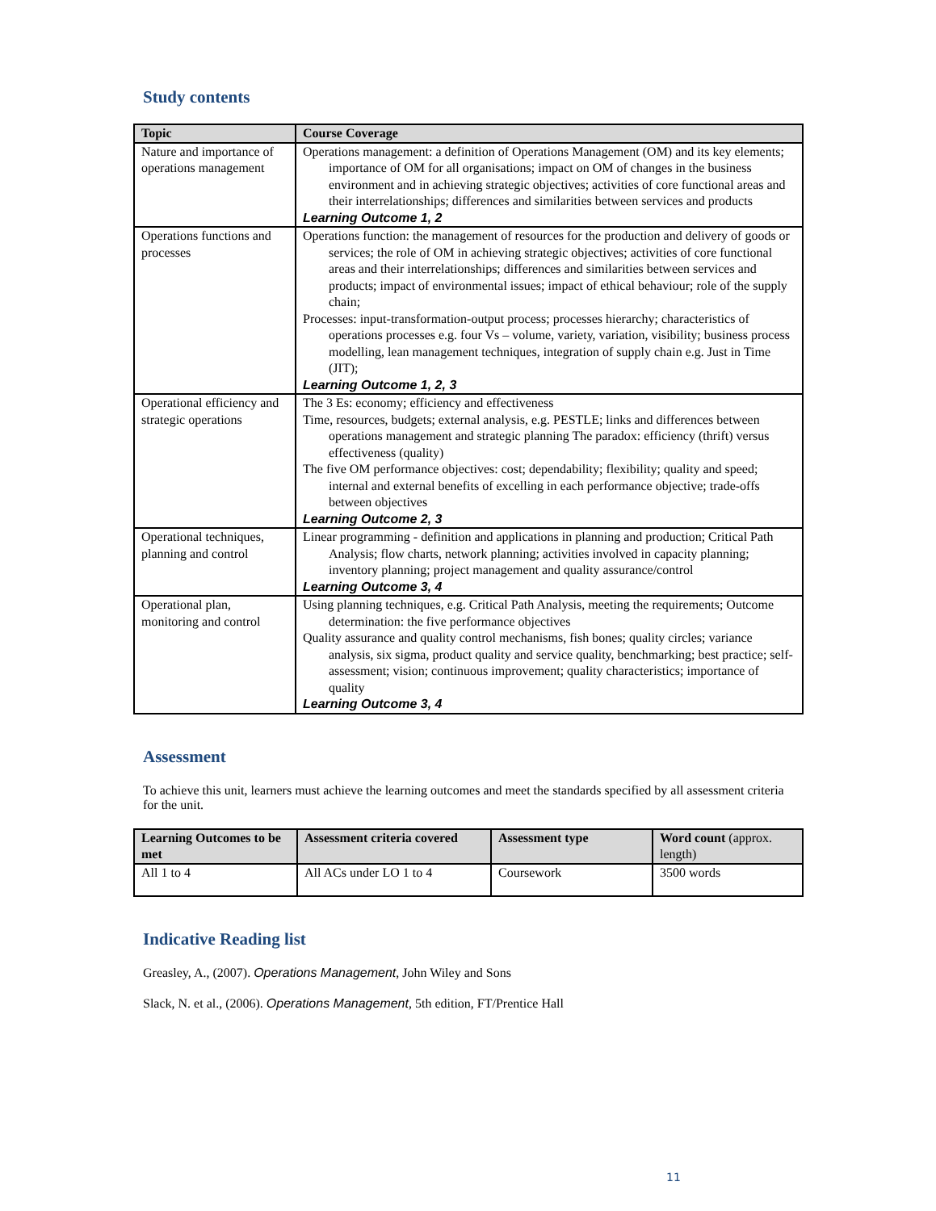Study contents
| Topic | Course Coverage |
| --- | --- |
| Nature and importance of operations management | Operations management: a definition of Operations Management (OM) and its key elements; importance of OM for all organisations; impact on OM of changes in the business environment and in achieving strategic objectives; activities of core functional areas and their interrelationships; differences and similarities between services and products Learning Outcome 1, 2 |
| Operations functions and processes | Operations function: the management of resources for the production and delivery of goods or services; the role of OM in achieving strategic objectives; activities of core functional areas and their interrelationships; differences and similarities between services and products; impact of environmental issues; impact of ethical behaviour; role of the supply chain; Processes: input-transformation-output process; processes hierarchy; characteristics of operations processes e.g. four Vs – volume, variety, variation, visibility; business process modelling, lean management techniques, integration of supply chain e.g. Just in Time (JIT); Learning Outcome 1, 2, 3 |
| Operational efficiency and strategic operations | The 3 Es: economy; efficiency and effectiveness Time, resources, budgets; external analysis, e.g. PESTLE; links and differences between operations management and strategic planning The paradox: efficiency (thrift) versus effectiveness (quality) The five OM performance objectives: cost; dependability; flexibility; quality and speed; internal and external benefits of excelling in each performance objective; trade-offs between objectives Learning Outcome 2, 3 |
| Operational techniques, planning and control | Linear programming - definition and applications in planning and production; Critical Path Analysis; flow charts, network planning; activities involved in capacity planning; inventory planning; project management and quality assurance/control Learning Outcome 3, 4 |
| Operational plan, monitoring and control | Using planning techniques, e.g. Critical Path Analysis, meeting the requirements; Outcome determination: the five performance objectives Quality assurance and quality control mechanisms, fish bones; quality circles; variance analysis, six sigma, product quality and service quality, benchmarking; best practice; self-assessment; vision; continuous improvement; quality characteristics; importance of quality Learning Outcome 3, 4 |
Assessment
To achieve this unit, learners must achieve the learning outcomes and meet the standards specified by all assessment criteria for the unit.
| Learning Outcomes to be met | Assessment criteria covered | Assessment type | Word count (approx. length) |
| --- | --- | --- | --- |
| All 1 to 4 | All ACs under LO 1 to 4 | Coursework | 3500 words |
Indicative Reading list
Greasley, A., (2007). Operations Management, John Wiley and Sons
Slack, N. et al., (2006). Operations Management, 5th edition, FT/Prentice Hall
11